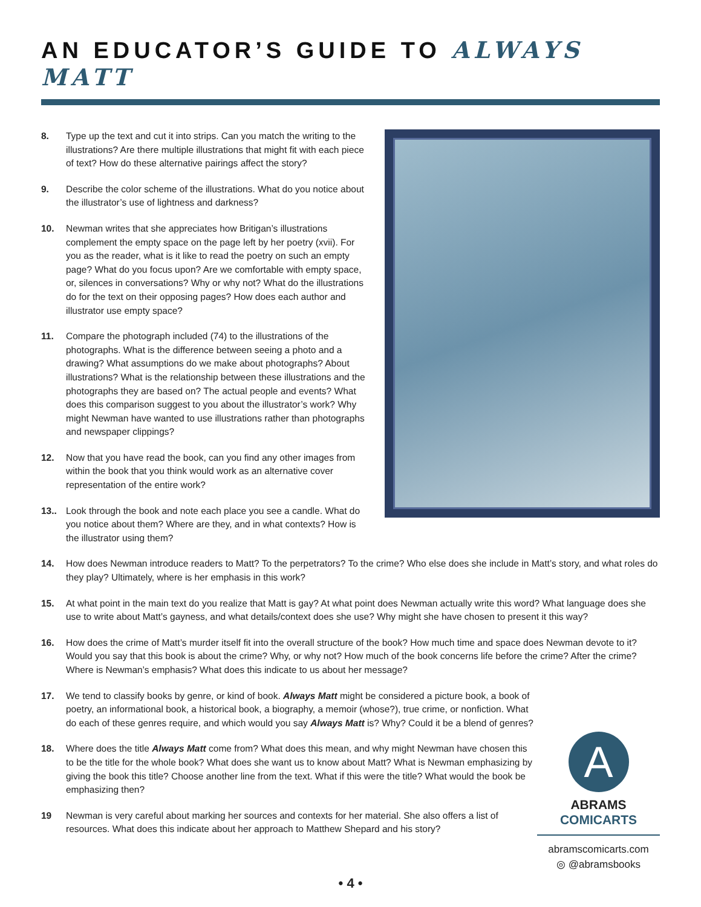AN EDUCATOR’S GUIDE TO ALWAYS MATT
8. Type up the text and cut it into strips. Can you match the writing to the illustrations? Are there multiple illustrations that might fit with each piece of text? How do these alternative pairings affect the story?
9. Describe the color scheme of the illustrations. What do you notice about the illustrator’s use of lightness and darkness?
10. Newman writes that she appreciates how Britigan’s illustrations complement the empty space on the page left by her poetry (xvii). For you as the reader, what is it like to read the poetry on such an empty page? What do you focus upon? Are we comfortable with empty space, or, silences in conversations? Why or why not? What do the illustrations do for the text on their opposing pages? How does each author and illustrator use empty space?
11. Compare the photograph included (74) to the illustrations of the photographs. What is the difference between seeing a photo and a drawing? What assumptions do we make about photographs? About illustrations? What is the relationship between these illustrations and the photographs they are based on? The actual people and events? What does this comparison suggest to you about the illustrator’s work? Why might Newman have wanted to use illustrations rather than photographs and newspaper clippings?
12. Now that you have read the book, can you find any other images from within the book that you think would work as an alternative cover representation of the entire work?
13.. Look through the book and note each place you see a candle. What do you notice about them? Where are they, and in what contexts? How is the illustrator using them?
14. How does Newman introduce readers to Matt? To the perpetrators? To the crime? Who else does she include in Matt’s story, and what roles do they play? Ultimately, where is her emphasis in this work?
15. At what point in the main text do you realize that Matt is gay? At what point does Newman actually write this word? What language does she use to write about Matt’s gayness, and what details/context does she use? Why might she have chosen to present it this way?
16. How does the crime of Matt’s murder itself fit into the overall structure of the book? How much time and space does Newman devote to it? Would you say that this book is about the crime? Why, or why not? How much of the book concerns life before the crime? After the crime? Where is Newman’s emphasis? What does this indicate to us about her message?
17. We tend to classify books by genre, or kind of book. Always Matt might be considered a picture book, a book of poetry, an informational book, a historical book, a biography, a memoir (whose?), true crime, or nonfiction. What do each of these genres require, and which would you say Always Matt is? Why? Could it be a blend of genres?
18. Where does the title Always Matt come from? What does this mean, and why might Newman have chosen this to be the title for the whole book? What does she want us to know about Matt? What is Newman emphasizing by giving the book this title? Choose another line from the text. What if this were the title? What would the book be emphasizing then?
19 Newman is very careful about marking her sources and contexts for her material. She also offers a list of resources. What does this indicate about her approach to Matthew Shepard and his story?
A
ABRAMS
COMICARTS
abramscomicarts.com
◎ @abramsbooks
• 4 •